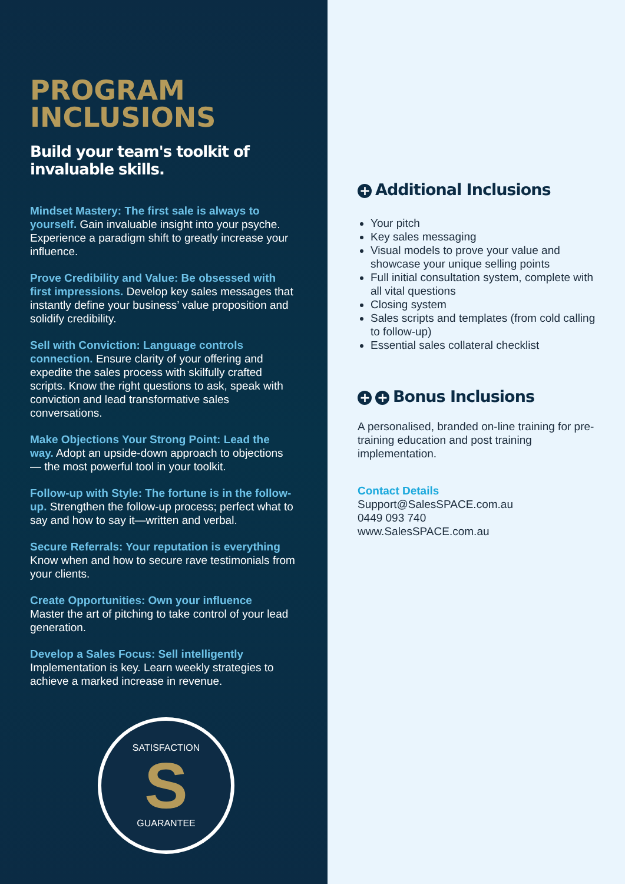PROGRAM
INCLUSIONS
Build your team's toolkit of invaluable skills.
Mindset Mastery: The first sale is always to yourself. Gain invaluable insight into your psyche. Experience a paradigm shift to greatly increase your influence.
Prove Credibility and Value: Be obsessed with first impressions. Develop key sales messages that instantly define your business’ value proposition and solidify credibility.
Sell with Conviction: Language controls connection. Ensure clarity of your offering and expedite the sales process with skilfully crafted scripts. Know the right questions to ask, speak with conviction and lead transformative sales conversations.
Make Objections Your Strong Point: Lead the way. Adopt an upside-down approach to objections — the most powerful tool in your toolkit.
Follow-up with Style: The fortune is in the follow-up. Strengthen the follow-up process; perfect what to say and how to say it—written and verbal.
Secure Referrals: Your reputation is everything
Know when and how to secure rave testimonials from your clients.
Create Opportunities: Own your influence
Master the art of pitching to take control of your lead generation.
Develop a Sales Focus: Sell intelligently
Implementation is key. Learn weekly strategies to achieve a marked increase in revenue.
SATISFACTION
S
GUARANTEE
+ Additional Inclusions
Your pitch
Key sales messaging
Visual models to prove your value and showcase your unique selling points
Full initial consultation system, complete with all vital questions
Closing system
Sales scripts and templates (from cold calling to follow-up)
Essential sales collateral checklist
+ + Bonus Inclusions
A personalised, branded on-line training for pre-training education and post training implementation.
Contact Details
Support@SalesSPACE.com.au
0449 093 740
www.SalesSPACE.com.au